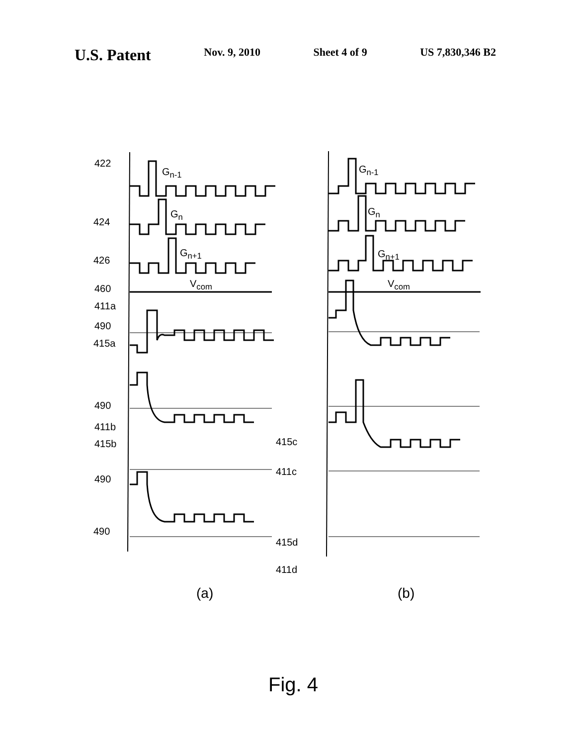U.S. Patent Nov. 9, 2010 Sheet 4 of 9 US 7,830,346 B2
422
G<sub>n-1</sub>
424
G<sub>n</sub>
426
G<sub>n+1</sub>
460 V<sub>com</sub>
411a
490
415a
490
411b
415b 415c
411c
490
490
415d
411d
G<sub>n-1</sub>
G<sub>n</sub>
G<sub>n+1</sub>
V<sub>com</sub>
(a) (b)
Fig. 4